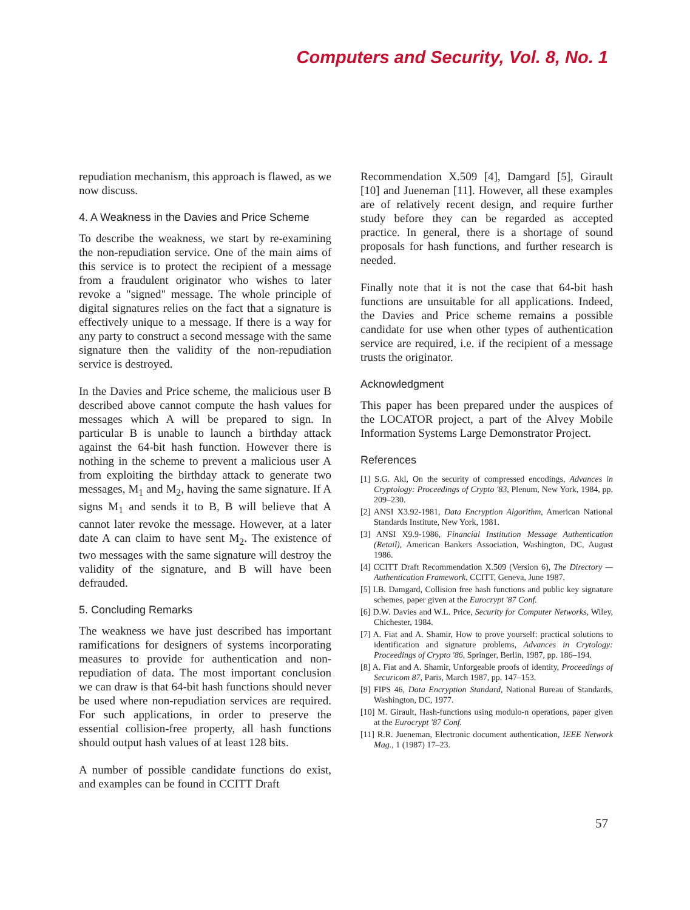Computers and Security, Vol. 8, No. 1
repudiation mechanism, this approach is flawed, as we now discuss.
4. A Weakness in the Davies and Price Scheme
To describe the weakness, we start by re-examining the non-repudiation service. One of the main aims of this service is to protect the recipient of a message from a fraudulent originator who wishes to later revoke a "signed" message. The whole principle of digital signatures relies on the fact that a signature is effectively unique to a message. If there is a way for any party to construct a second message with the same signature then the validity of the non-repudiation service is destroyed.
In the Davies and Price scheme, the malicious user B described above cannot compute the hash values for messages which A will be prepared to sign. In particular B is unable to launch a birthday attack against the 64-bit hash function. However there is nothing in the scheme to prevent a malicious user A from exploiting the birthday attack to generate two messages, M<sub>1</sub> and M<sub>2</sub>, having the same signature. If A signs M<sub>1</sub> and sends it to B, B will believe that A cannot later revoke the message. However, at a later date A can claim to have sent M<sub>2</sub>. The existence of two messages with the same signature will destroy the validity of the signature, and B will have been defrauded.
5. Concluding Remarks
The weakness we have just described has important ramifications for designers of systems incorporating measures to provide for authentication and non-repudiation of data. The most important conclusion we can draw is that 64-bit hash functions should never be used where non-repudiation services are required. For such applications, in order to preserve the essential collision-free property, all hash functions should output hash values of at least 128 bits.
A number of possible candidate functions do exist, and examples can be found in CCITT Draft
Recommendation X.509 [4], Damgard [5], Girault [10] and Jueneman [11]. However, all these examples are of relatively recent design, and require further study before they can be regarded as accepted practice. In general, there is a shortage of sound proposals for hash functions, and further research is needed.
Finally note that it is not the case that 64-bit hash functions are unsuitable for all applications. Indeed, the Davies and Price scheme remains a possible candidate for use when other types of authentication service are required, i.e. if the recipient of a message trusts the originator.
Acknowledgment
This paper has been prepared under the auspices of the LOCATOR project, a part of the Alvey Mobile Information Systems Large Demonstrator Project.
References
[1] S.G. Akl, On the security of compressed encodings, Advances in Cryptology: Proceedings of Crypto '83, Plenum, New York, 1984, pp. 209–230.
[2] ANSI X3.92-1981, Data Encryption Algorithm, American National Standards Institute, New York, 1981.
[3] ANSI X9.9-1986, Financial Institution Message Authentication (Retail), American Bankers Association, Washington, DC, August 1986.
[4] CCITT Draft Recommendation X.509 (Version 6), The Directory — Authentication Framework, CCITT, Geneva, June 1987.
[5] I.B. Damgard, Collision free hash functions and public key signature schemes, paper given at the Eurocrypt '87 Conf.
[6] D.W. Davies and W.L. Price, Security for Computer Networks, Wiley, Chichester, 1984.
[7] A. Fiat and A. Shamir, How to prove yourself: practical solutions to identification and signature problems, Advances in Crytology: Proceedings of Crypto '86, Springer, Berlin, 1987, pp. 186–194.
[8] A. Fiat and A. Shamir, Unforgeable proofs of identity, Proceedings of Securicom 87, Paris, March 1987, pp. 147–153.
[9] FIPS 46, Data Encryption Standard, National Bureau of Standards, Washington, DC, 1977.
[10] M. Girault, Hash-functions using modulo-n operations, paper given at the Eurocrypt '87 Conf.
[11] R.R. Jueneman, Electronic document authentication, IEEE Network Mag., 1 (1987) 17–23.
57